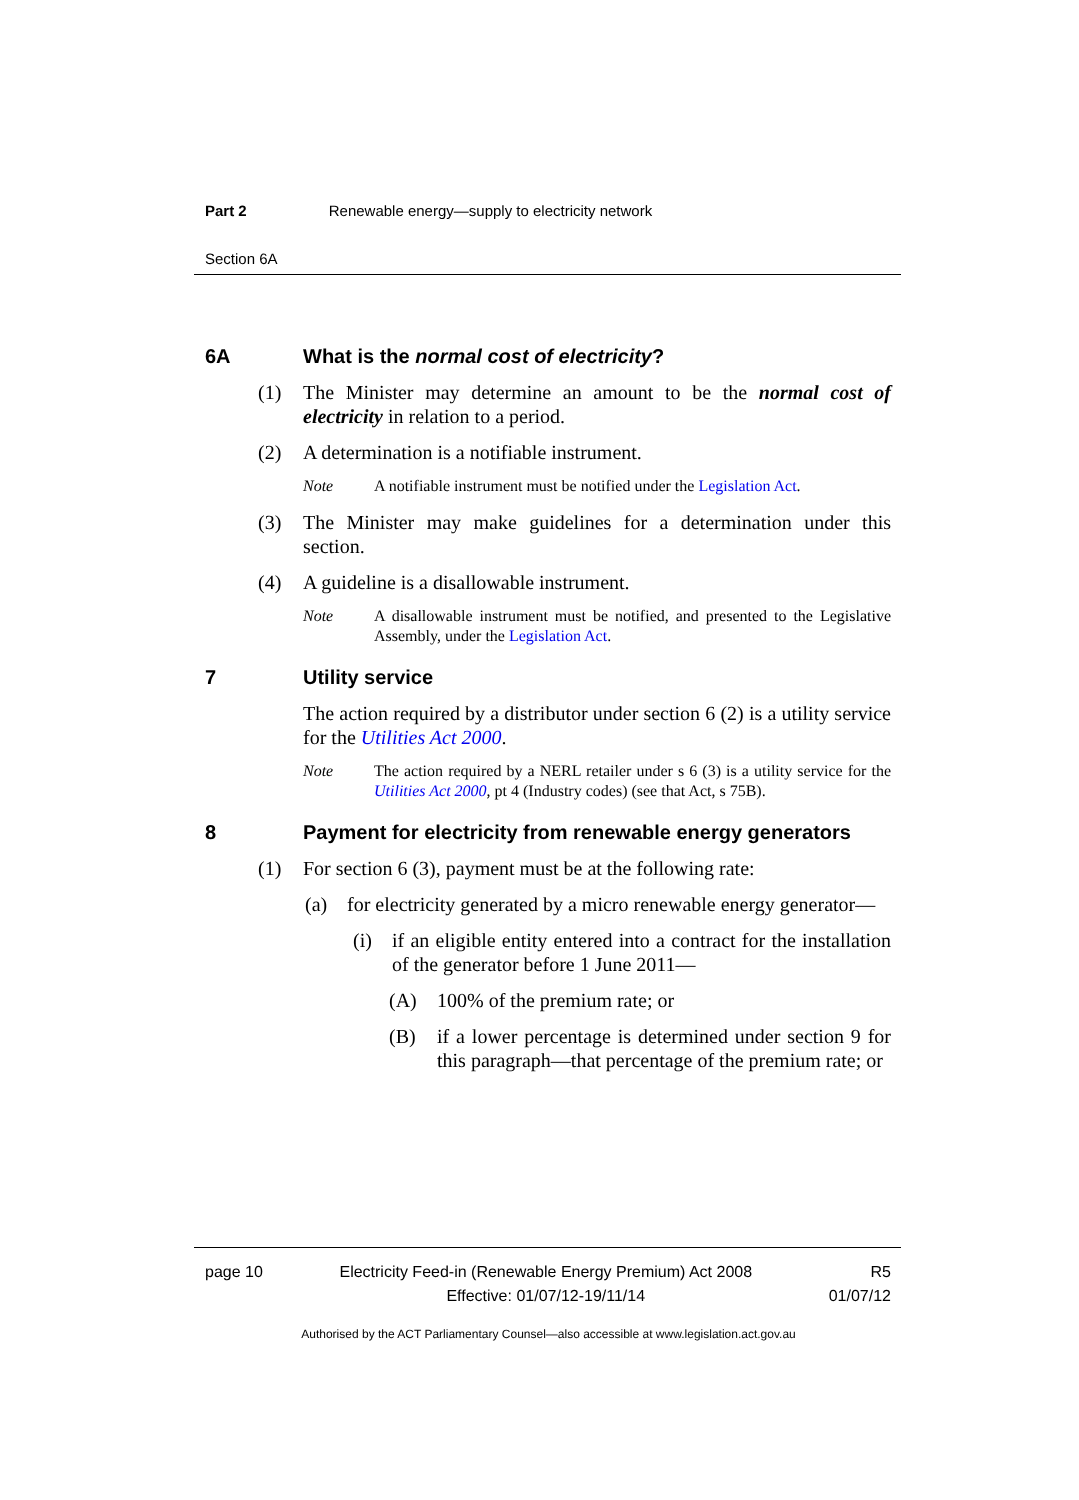Part 2 Renewable energy—supply to electricity network
Section 6A
6A What is the normal cost of electricity?
(1) The Minister may determine an amount to be the normal cost of electricity in relation to a period.
(2) A determination is a notifiable instrument.
Note A notifiable instrument must be notified under the Legislation Act.
(3) The Minister may make guidelines for a determination under this section.
(4) A guideline is a disallowable instrument.
Note A disallowable instrument must be notified, and presented to the Legislative Assembly, under the Legislation Act.
7 Utility service
The action required by a distributor under section 6 (2) is a utility service for the Utilities Act 2000.
Note The action required by a NERL retailer under s 6 (3) is a utility service for the Utilities Act 2000, pt 4 (Industry codes) (see that Act, s 75B).
8 Payment for electricity from renewable energy generators
(1) For section 6 (3), payment must be at the following rate:
(a) for electricity generated by a micro renewable energy generator—
(i) if an eligible entity entered into a contract for the installation of the generator before 1 June 2011—
(A) 100% of the premium rate; or
(B) if a lower percentage is determined under section 9 for this paragraph—that percentage of the premium rate; or
page 10 Electricity Feed-in (Renewable Energy Premium) Act 2008
Effective: 01/07/12-19/11/14 R5
01/07/12
Authorised by the ACT Parliamentary Counsel—also accessible at www.legislation.act.gov.au